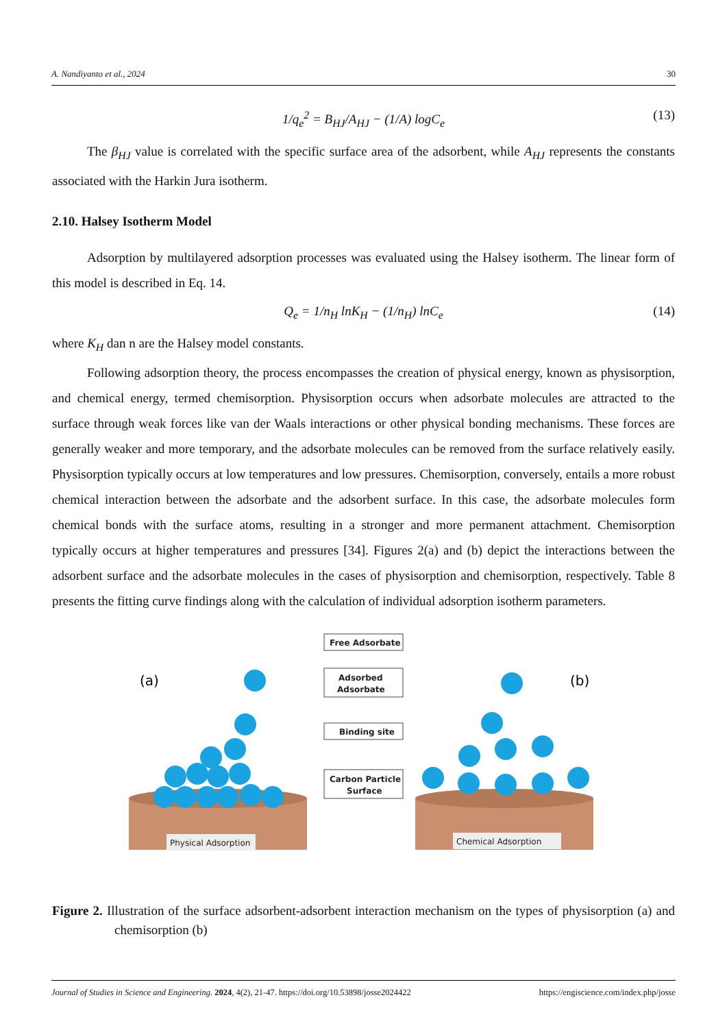A. Nandiyanto et al., 2024 30
1/q<sub>e</sub><sup>2</sup> = B<sub>HJ</sub>/A<sub>HJ</sub> − (1/A) logC<sub>e</sub> (13)
The β<sub>HJ</sub> value is correlated with the specific surface area of the adsorbent, while A<sub>HJ</sub> represents the constants associated with the Harkin Jura isotherm.
2.10. Halsey Isotherm Model
Adsorption by multilayered adsorption processes was evaluated using the Halsey isotherm. The linear form of this model is described in Eq. 14.
Q<sub>e</sub> = 1/n<sub>H</sub> lnK<sub>H</sub> − (1/n<sub>H</sub>) lnC<sub>e</sub> (14)
where K<sub>H</sub> dan n are the Halsey model constants.
Following adsorption theory, the process encompasses the creation of physical energy, known as physisorption, and chemical energy, termed chemisorption. Physisorption occurs when adsorbate molecules are attracted to the surface through weak forces like van der Waals interactions or other physical bonding mechanisms. These forces are generally weaker and more temporary, and the adsorbate molecules can be removed from the surface relatively easily. Physisorption typically occurs at low temperatures and low pressures. Chemisorption, conversely, entails a more robust chemical interaction between the adsorbate and the adsorbent surface. In this case, the adsorbate molecules form chemical bonds with the surface atoms, resulting in a stronger and more permanent attachment. Chemisorption typically occurs at higher temperatures and pressures [34]. Figures 2(a) and (b) depict the interactions between the adsorbent surface and the adsorbate molecules in the cases of physisorption and chemisorption, respectively. Table 8 presents the fitting curve findings along with the calculation of individual adsorption isotherm parameters.
(a)
(b)
Free Adsorbate
Adsorbed
Adsorbate
Binding site
Carbon Particle
Surface
Physical Adsorption
Chemical Adsorption
Figure 2. Illustration of the surface adsorbent-adsorbent interaction mechanism on the types of physisorption (a) and chemisorption (b)
Journal of Studies in Science and Engineering. 2024, 4(2), 21-47. https://doi.org/10.53898/josse2024422 https://engiscience.com/index.php/josse